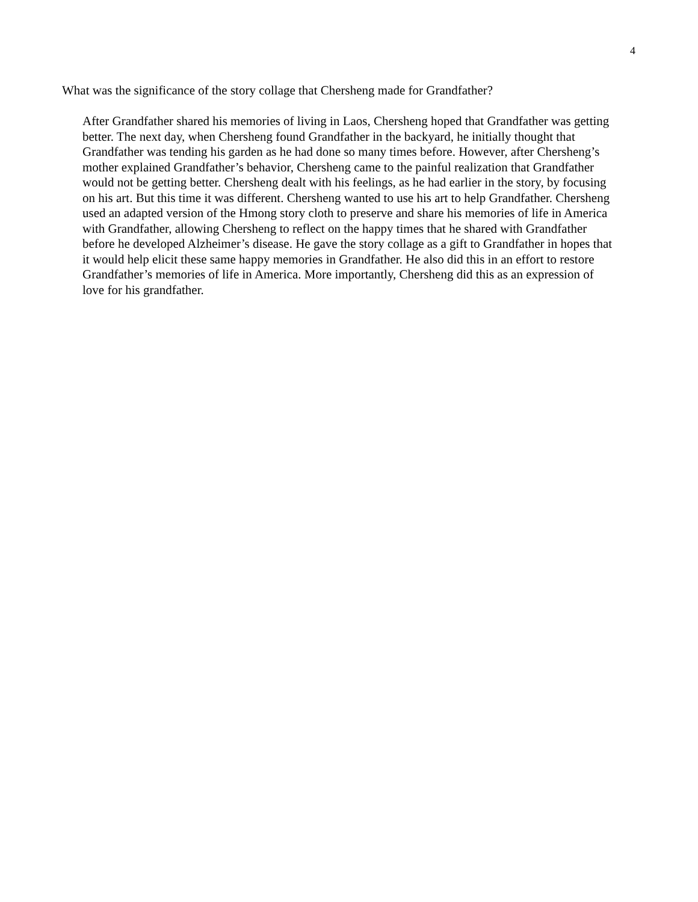4
What was the significance of the story collage that Chersheng made for Grandfather?
After Grandfather shared his memories of living in Laos, Chersheng hoped that Grandfather was getting better. The next day, when Chersheng found Grandfather in the backyard, he initially thought that Grandfather was tending his garden as he had done so many times before. However, after Chersheng’s mother explained Grandfather’s behavior, Chersheng came to the painful realization that Grandfather would not be getting better. Chersheng dealt with his feelings, as he had earlier in the story, by focusing on his art. But this time it was different. Chersheng wanted to use his art to help Grandfather. Chersheng used an adapted version of the Hmong story cloth to preserve and share his memories of life in America with Grandfather, allowing Chersheng to reflect on the happy times that he shared with Grandfather before he developed Alzheimer’s disease. He gave the story collage as a gift to Grandfather in hopes that it would help elicit these same happy memories in Grandfather. He also did this in an effort to restore Grandfather’s memories of life in America. More importantly, Chersheng did this as an expression of love for his grandfather.